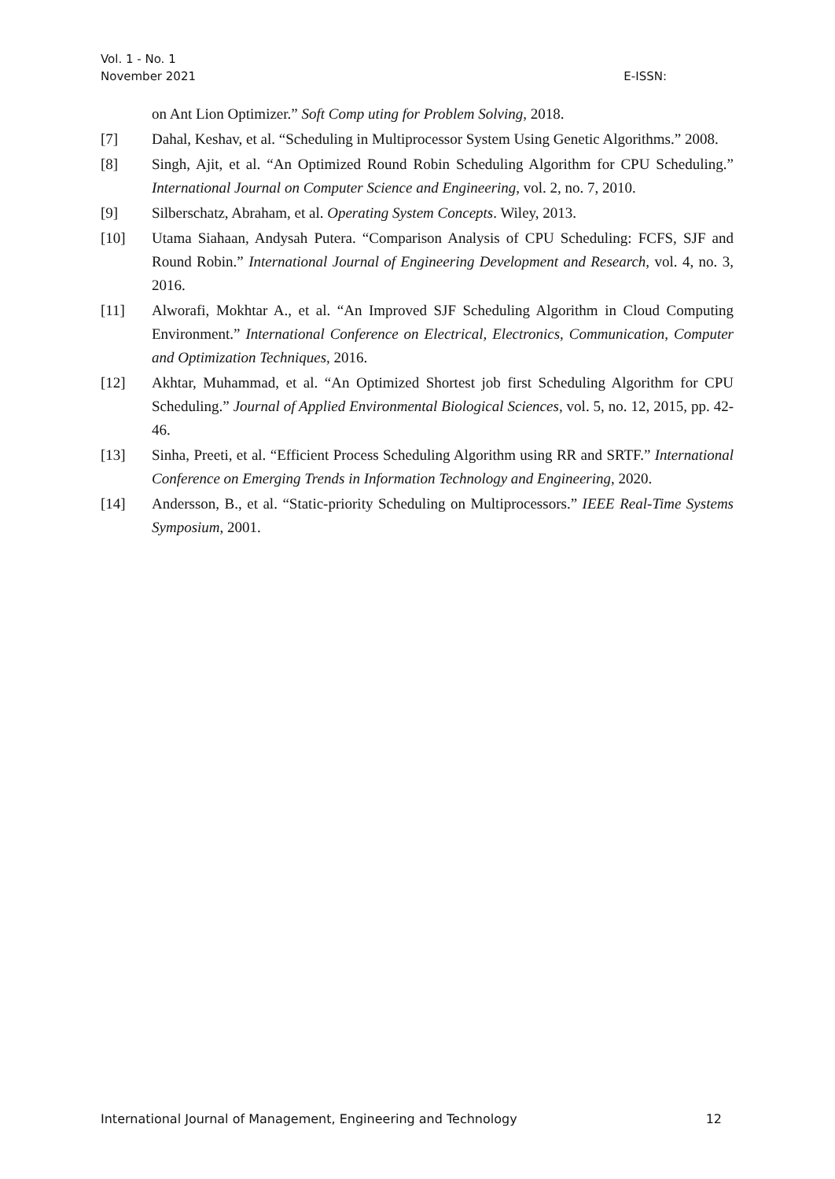Vol. 1 - No. 1
November 2021
E-ISSN:
on Ant Lion Optimizer.” Soft Comp uting for Problem Solving, 2018.
[7] Dahal, Keshav, et al. “Scheduling in Multiprocessor System Using Genetic Algorithms.” 2008.
[8] Singh, Ajit, et al. “An Optimized Round Robin Scheduling Algorithm for CPU Scheduling.” International Journal on Computer Science and Engineering, vol. 2, no. 7, 2010.
[9] Silberschatz, Abraham, et al. Operating System Concepts. Wiley, 2013.
[10] Utama Siahaan, Andysah Putera. “Comparison Analysis of CPU Scheduling: FCFS, SJF and Round Robin.” International Journal of Engineering Development and Research, vol. 4, no. 3, 2016.
[11] Alworafi, Mokhtar A., et al. “An Improved SJF Scheduling Algorithm in Cloud Computing Environment.” International Conference on Electrical, Electronics, Communication, Computer and Optimization Techniques, 2016.
[12] Akhtar, Muhammad, et al. “An Optimized Shortest job first Scheduling Algorithm for CPU Scheduling.” Journal of Applied Environmental Biological Sciences, vol. 5, no. 12, 2015, pp. 42-46.
[13] Sinha, Preeti, et al. “Efficient Process Scheduling Algorithm using RR and SRTF.” International Conference on Emerging Trends in Information Technology and Engineering, 2020.
[14] Andersson, B., et al. “Static-priority Scheduling on Multiprocessors.” IEEE Real-Time Systems Symposium, 2001.
International Journal of Management, Engineering and Technology 12